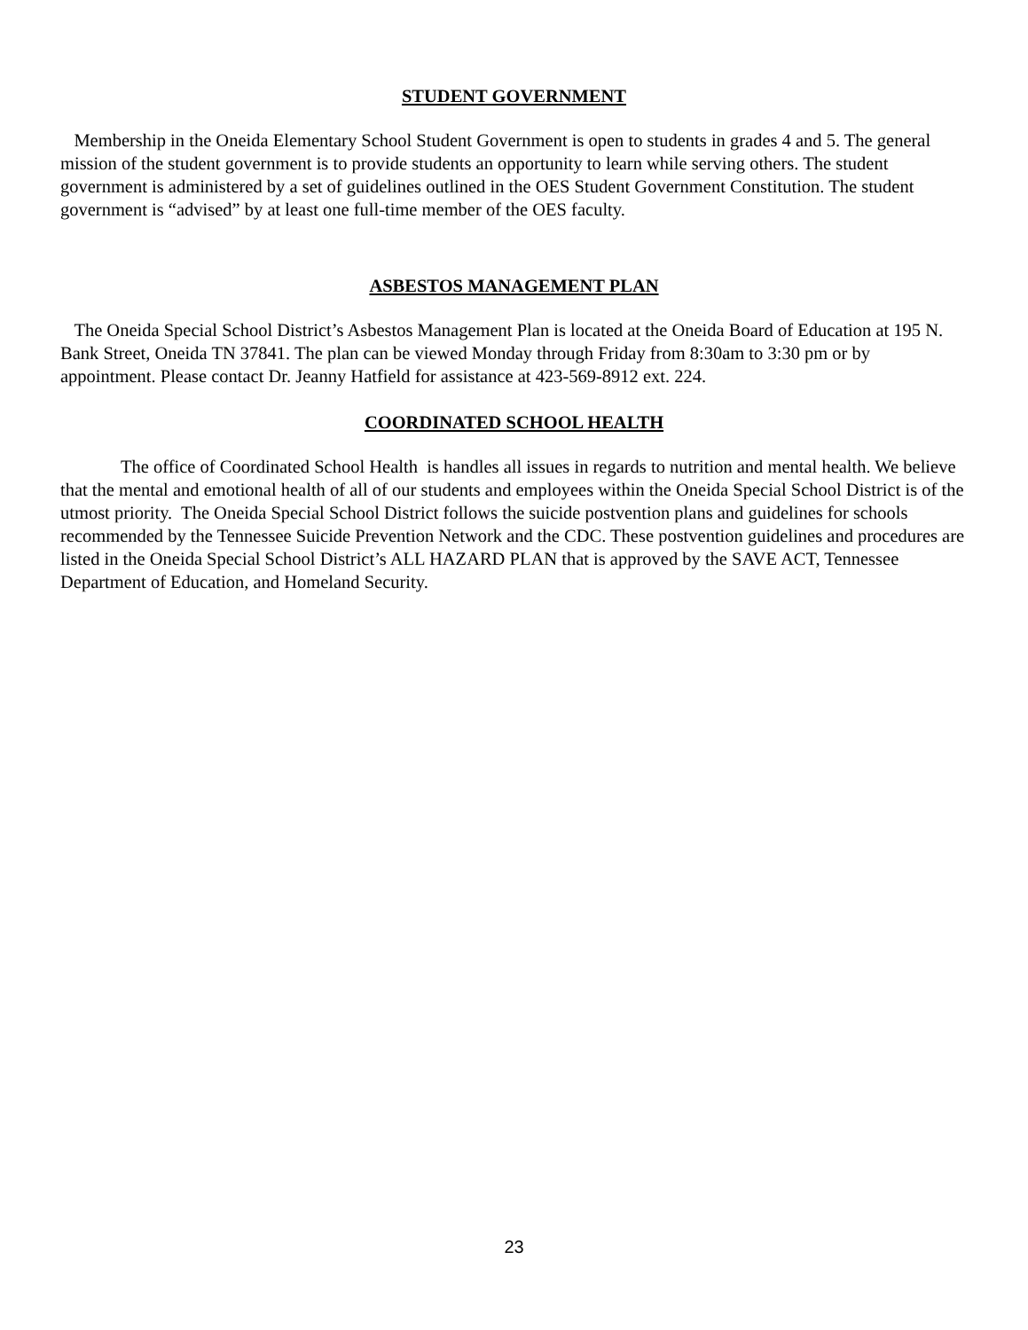STUDENT GOVERNMENT
Membership in the Oneida Elementary School Student Government is open to students in grades 4 and 5. The general mission of the student government is to provide students an opportunity to learn while serving others. The student government is administered by a set of guidelines outlined in the OES Student Government Constitution. The student government is “advised” by at least one full-time member of the OES faculty.
ASBESTOS MANAGEMENT PLAN
The Oneida Special School District’s Asbestos Management Plan is located at the Oneida Board of Education at 195 N. Bank Street, Oneida TN 37841. The plan can be viewed Monday through Friday from 8:30am to 3:30 pm or by appointment. Please contact Dr. Jeanny Hatfield for assistance at 423-569-8912 ext. 224.
COORDINATED SCHOOL HEALTH
The office of Coordinated School Health is handles all issues in regards to nutrition and mental health. We believe that the mental and emotional health of all of our students and employees within the Oneida Special School District is of the utmost priority. The Oneida Special School District follows the suicide postvention plans and guidelines for schools recommended by the Tennessee Suicide Prevention Network and the CDC. These postvention guidelines and procedures are listed in the Oneida Special School District’s ALL HAZARD PLAN that is approved by the SAVE ACT, Tennessee Department of Education, and Homeland Security.
23